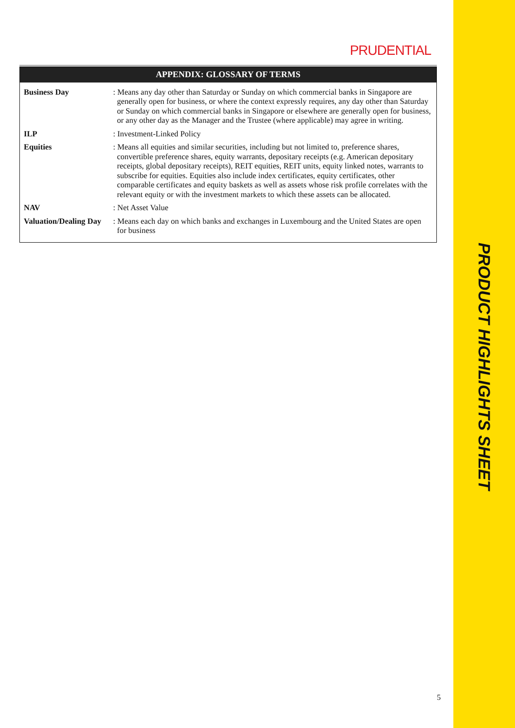PRODUCT HIGHLIGHTS SHEET
PRUDENTIAL
| APPENDIX: GLOSSARY OF TERMS | |
| --- | --- |
| Business Day | : Means any day other than Saturday or Sunday on which commercial banks in Singapore are generally open for business, or where the context expressly requires, any day other than Saturday or Sunday on which commercial banks in Singapore or elsewhere are generally open for business, or any other day as the Manager and the Trustee (where applicable) may agree in writing. |
| ILP | : Investment-Linked Policy |
| Equities | : Means all equities and similar securities, including but not limited to, preference shares, convertible preference shares, equity warrants, depositary receipts (e.g. American depositary receipts, global depositary receipts), REIT equities, REIT units, equity linked notes, warrants to subscribe for equities. Equities also include index certificates, equity certificates, other comparable certificates and equity baskets as well as assets whose risk profile correlates with the relevant equity or with the investment markets to which these assets can be allocated. |
| NAV | : Net Asset Value |
| Valuation/Dealing Day | : Means each day on which banks and exchanges in Luxembourg and the United States are open for business |
5